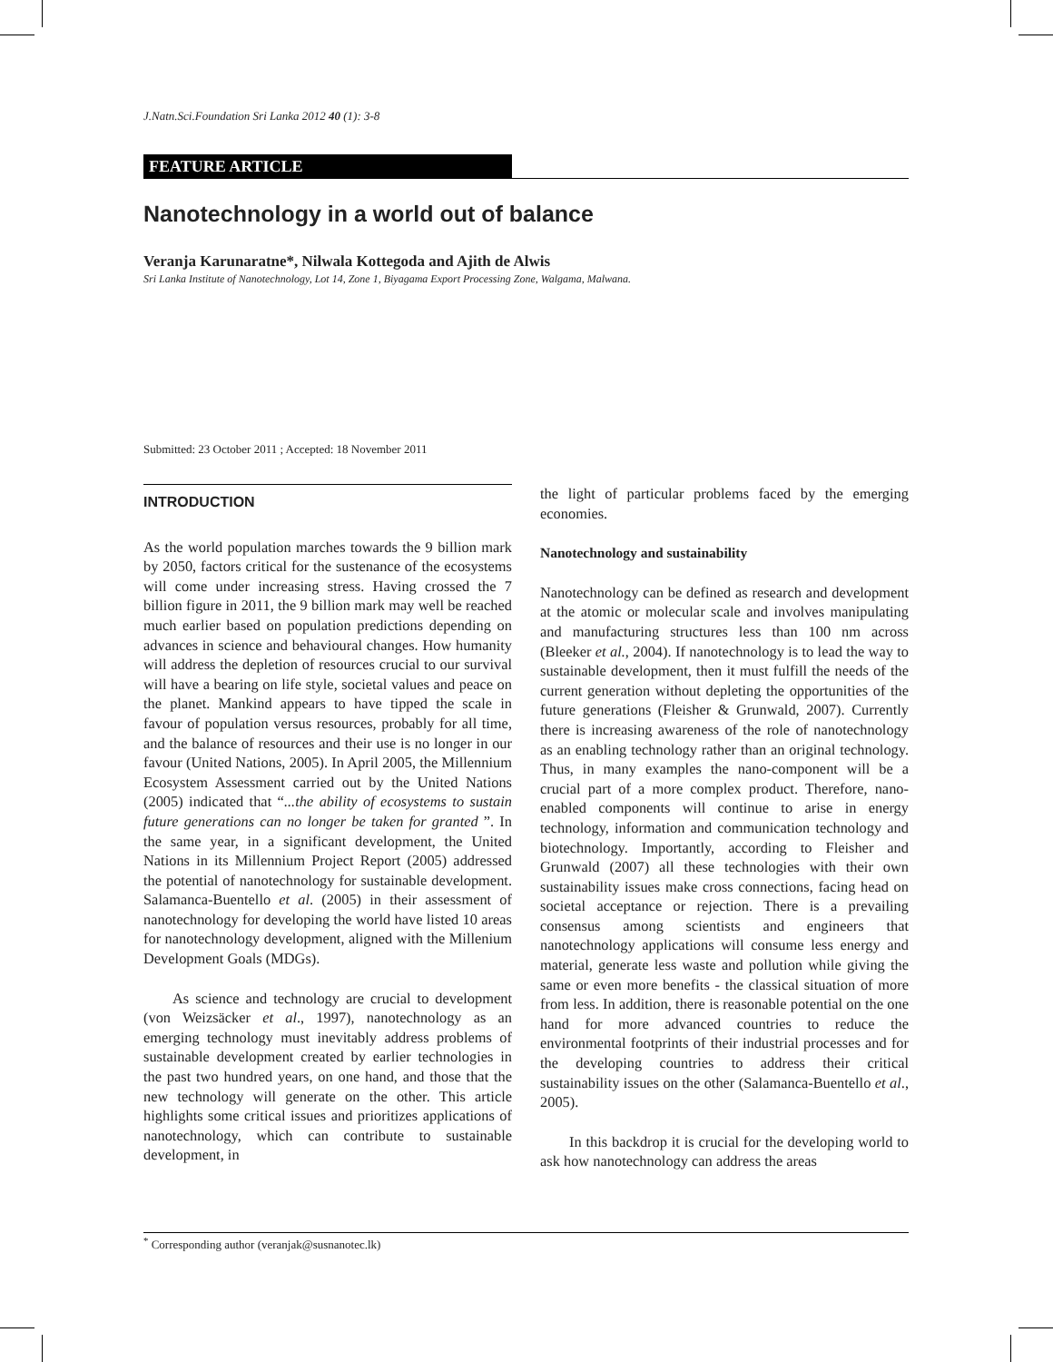J.Natn.Sci.Foundation Sri Lanka 2012 40 (1): 3-8
FEATURE ARTICLE
Nanotechnology in a world out of balance
Veranja Karunaratne*, Nilwala Kottegoda and Ajith de Alwis
Sri Lanka Institute of Nanotechnology, Lot 14, Zone 1, Biyagama Export Processing Zone, Walgama, Malwana.
Submitted: 23 October 2011 ; Accepted: 18 November 2011
INTRODUCTION
As the world population marches towards the 9 billion mark by 2050, factors critical for the sustenance of the ecosystems will come under increasing stress. Having crossed the 7 billion figure in 2011, the 9 billion mark may well be reached much earlier based on population predictions depending on advances in science and behavioural changes. How humanity will address the depletion of resources crucial to our survival will have a bearing on life style, societal values and peace on the planet. Mankind appears to have tipped the scale in favour of population versus resources, probably for all time, and the balance of resources and their use is no longer in our favour (United Nations, 2005). In April 2005, the Millennium Ecosystem Assessment carried out by the United Nations (2005) indicated that “...the ability of ecosystems to sustain future generations can no longer be taken for granted ”. In the same year, in a significant development, the United Nations in its Millennium Project Report (2005) addressed the potential of nanotechnology for sustainable development. Salamanca-Buentello et al. (2005) in their assessment of nanotechnology for developing the world have listed 10 areas for nanotechnology development, aligned with the Millenium Development Goals (MDGs).
As science and technology are crucial to development (von Weizsäcker et al., 1997), nanotechnology as an emerging technology must inevitably address problems of sustainable development created by earlier technologies in the past two hundred years, on one hand, and those that the new technology will generate on the other. This article highlights some critical issues and prioritizes applications of nanotechnology, which can contribute to sustainable development, in
the light of particular problems faced by the emerging economies.
Nanotechnology and sustainability
Nanotechnology can be defined as research and development at the atomic or molecular scale and involves manipulating and manufacturing structures less than 100 nm across (Bleeker et al., 2004). If nanotechnology is to lead the way to sustainable development, then it must fulfill the needs of the current generation without depleting the opportunities of the future generations (Fleisher & Grunwald, 2007). Currently there is increasing awareness of the role of nanotechnology as an enabling technology rather than an original technology. Thus, in many examples the nano-component will be a crucial part of a more complex product. Therefore, nano-enabled components will continue to arise in energy technology, information and communication technology and biotechnology. Importantly, according to Fleisher and Grunwald (2007) all these technologies with their own sustainability issues make cross connections, facing head on societal acceptance or rejection. There is a prevailing consensus among scientists and engineers that nanotechnology applications will consume less energy and material, generate less waste and pollution while giving the same or even more benefits - the classical situation of more from less. In addition, there is reasonable potential on the one hand for more advanced countries to reduce the environmental footprints of their industrial processes and for the developing countries to address their critical sustainability issues on the other (Salamanca-Buentello et al., 2005).
In this backdrop it is crucial for the developing world to ask how nanotechnology can address the areas
<sup>*</sup> Corresponding author (veranjak@susnanotec.lk)